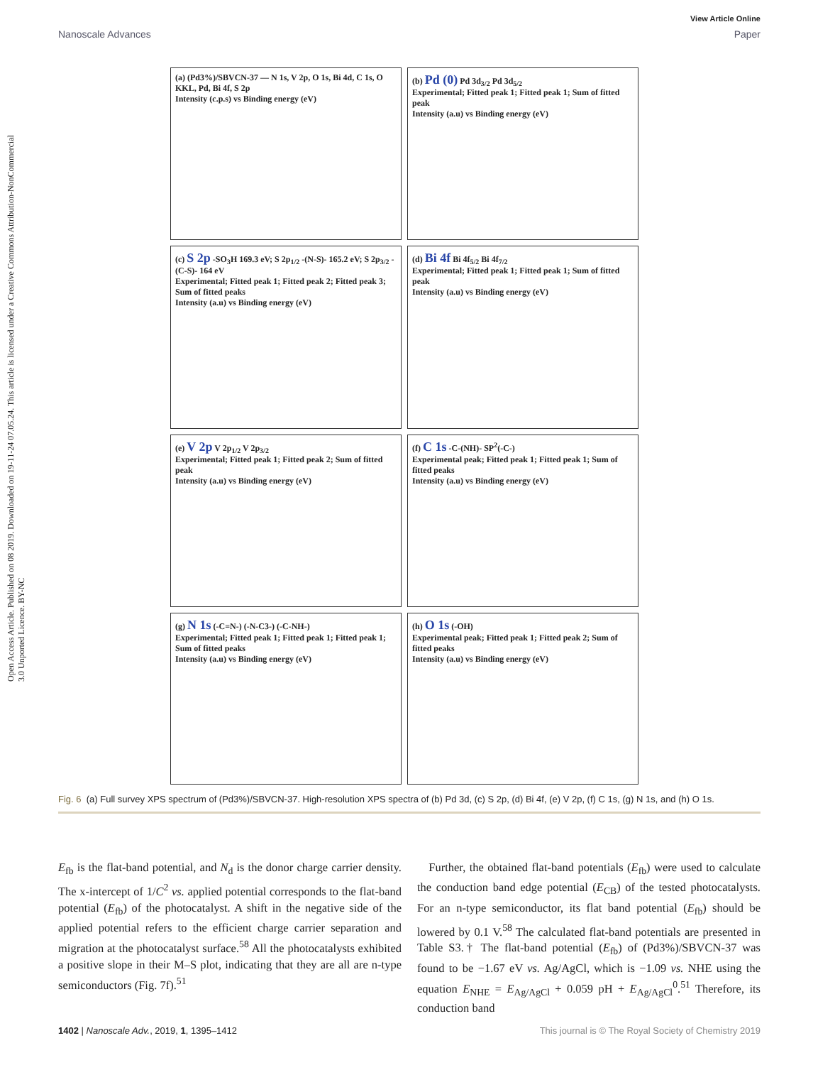Open Access Article. Published on 08 2019. Downloaded on 19-11-24 07.05.24. This article is licensed under a Creative Commons Attribution-NonCommercial 3.0 Unported Licence. BY-NC
View Article Online
Nanoscale Advances Paper
(a) (Pd3%)/SBVCN-37 — N 1s, V 2p, O 1s, Bi 4d, C 1s, O KKL, Pd, Bi 4f, S 2p
Intensity (c.p.s) vs Binding energy (eV)
(b) Pd (0) Pd 3d<sub>3/2</sub> Pd 3d<sub>5/2</sub>
Experimental; Fitted peak 1; Fitted peak 1; Sum of fitted peak
Intensity (a.u) vs Binding energy (eV)
(c) S 2p -SO<sub>3</sub>H 169.3 eV; S 2p<sub>1/2</sub> -(N-S)- 165.2 eV; S 2p<sub>3/2</sub> -(C-S)- 164 eV
Experimental; Fitted peak 1; Fitted peak 2; Fitted peak 3; Sum of fitted peaks
Intensity (a.u) vs Binding energy (eV)
(d) Bi 4f Bi 4f<sub>5/2</sub> Bi 4f<sub>7/2</sub>
Experimental; Fitted peak 1; Fitted peak 1; Sum of fitted peak
Intensity (a.u) vs Binding energy (eV)
(e) V 2p V 2p<sub>1/2</sub> V 2p<sub>3/2</sub>
Experimental; Fitted peak 1; Fitted peak 2; Sum of fitted peak
Intensity (a.u) vs Binding energy (eV)
(f) C 1s -C-(NH)- SP<sup>2</sup>(-C-)
Experimental peak; Fitted peak 1; Fitted peak 1; Sum of fitted peaks
Intensity (a.u) vs Binding energy (eV)
(g) N 1s (-C=N-) (-N-C3-) (-C-NH-)
Experimental; Fitted peak 1; Fitted peak 1; Fitted peak 1; Sum of fitted peaks
Intensity (a.u) vs Binding energy (eV)
(h) O 1s (-OH)
Experimental peak; Fitted peak 1; Fitted peak 2; Sum of fitted peaks
Intensity (a.u) vs Binding energy (eV)
Fig. 6 (a) Full survey XPS spectrum of (Pd3%)/SBVCN-37. High-resolution XPS spectra of (b) Pd 3d, (c) S 2p, (d) Bi 4f, (e) V 2p, (f) C 1s, (g) N 1s, and (h) O 1s.
E<sub>fb</sub> is the flat-band potential, and N<sub>d</sub> is the donor charge carrier density. The x-intercept of 1/C<sup>2</sup> vs. applied potential corresponds to the flat-band potential (E<sub>fb</sub>) of the photocatalyst. A shift in the negative side of the applied potential refers to the efficient charge carrier separation and migration at the photocatalyst surface.<sup>58</sup> All the photocatalysts exhibited a positive slope in their M–S plot, indicating that they are all are n-type semiconductors (Fig. 7f).<sup>51</sup>
Further, the obtained flat-band potentials (E<sub>fb</sub>) were used to calculate the conduction band edge potential (E<sub>CB</sub>) of the tested photocatalysts. For an n-type semiconductor, its flat band potential (E<sub>fb</sub>) should be lowered by 0.1 V.<sup>58</sup> The calculated flat-band potentials are presented in Table S3.† The flat-band potential (E<sub>fb</sub>) of (Pd3%)/SBVCN-37 was found to be −1.67 eV vs. Ag/AgCl, which is −1.09 vs. NHE using the equation E<sub>NHE</sub> = E<sub>Ag/AgCl</sub> + 0.059 pH + E<sub>Ag/AgCl</sub><sup>0</sup>.<sup>51</sup> Therefore, its conduction band
1402 | Nanoscale Adv., 2019, 1, 1395–1412 This journal is © The Royal Society of Chemistry 2019